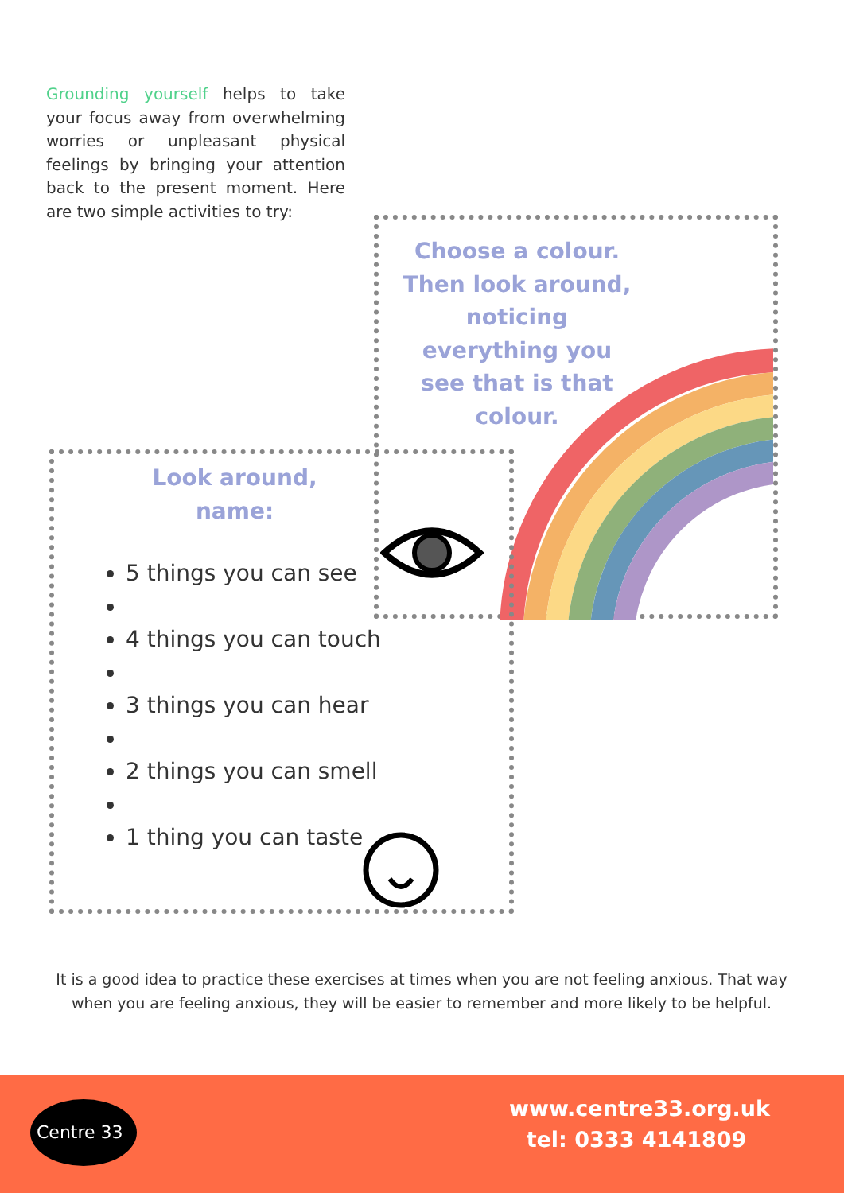Grounding yourself helps to take your focus away from overwhelming worries or unpleasant physical feelings by bringing your attention back to the present moment. Here are two simple activities to try:
Choose a colour. Then look around, noticing everything you see that is that colour.
Look around, name:
5 things you can see
4 things you can touch
3 things you can hear
2 things you can smell
1 thing you can taste
It is a good idea to practice these exercises at times when you are not feeling anxious. That way when you are feeling anxious, they will be easier to remember and more likely to be helpful.
Centre 33
www.centre33.org.uk
tel: 0333 4141809